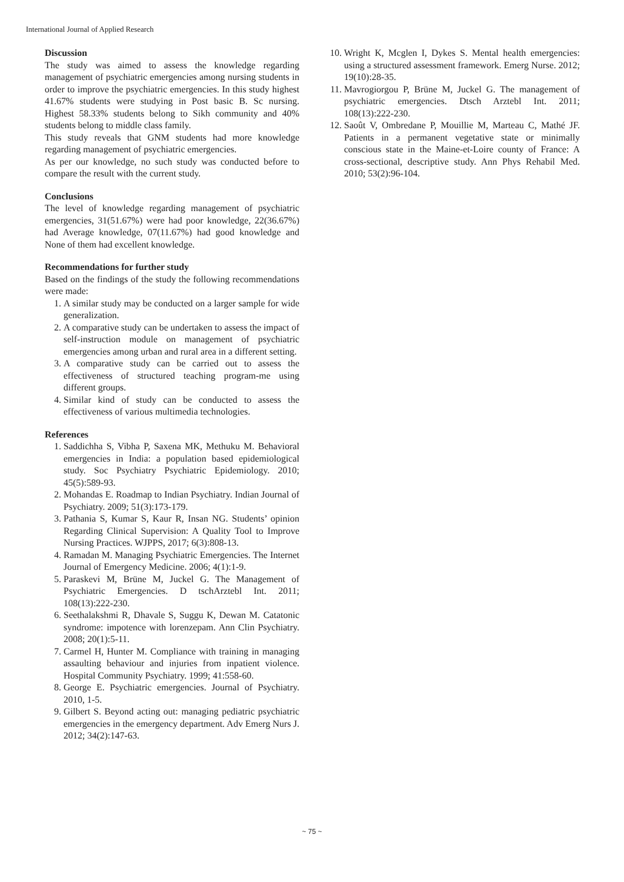International Journal of Applied Research
Discussion
The study was aimed to assess the knowledge regarding management of psychiatric emergencies among nursing students in order to improve the psychiatric emergencies. In this study highest 41.67% students were studying in Post basic B. Sc nursing. Highest 58.33% students belong to Sikh community and 40% students belong to middle class family.
This study reveals that GNM students had more knowledge regarding management of psychiatric emergencies.
As per our knowledge, no such study was conducted before to compare the result with the current study.
Conclusions
The level of knowledge regarding management of psychiatric emergencies, 31(51.67%) were had poor knowledge, 22(36.67%) had Average knowledge, 07(11.67%) had good knowledge and None of them had excellent knowledge.
Recommendations for further study
Based on the findings of the study the following recommendations were made:
1. A similar study may be conducted on a larger sample for wide generalization.
2. A comparative study can be undertaken to assess the impact of self-instruction module on management of psychiatric emergencies among urban and rural area in a different setting.
3. A comparative study can be carried out to assess the effectiveness of structured teaching program-me using different groups.
4. Similar kind of study can be conducted to assess the effectiveness of various multimedia technologies.
References
1. Saddichha S, Vibha P, Saxena MK, Methuku M. Behavioral emergencies in India: a population based epidemiological study. Soc Psychiatry Psychiatric Epidemiology. 2010; 45(5):589-93.
2. Mohandas E. Roadmap to Indian Psychiatry. Indian Journal of Psychiatry. 2009; 51(3):173-179.
3. Pathania S, Kumar S, Kaur R, Insan NG. Students’ opinion Regarding Clinical Supervision: A Quality Tool to Improve Nursing Practices. WJPPS, 2017; 6(3):808-13.
4. Ramadan M. Managing Psychiatric Emergencies. The Internet Journal of Emergency Medicine. 2006; 4(1):1-9.
5. Paraskevi M, Brüne M, Juckel G. The Management of Psychiatric Emergencies. D tschArztebl Int. 2011; 108(13):222-230.
6. Seethalakshmi R, Dhavale S, Suggu K, Dewan M. Catatonic syndrome: impotence with lorenzepam. Ann Clin Psychiatry. 2008; 20(1):5-11.
7. Carmel H, Hunter M. Compliance with training in managing assaulting behaviour and injuries from inpatient violence. Hospital Community Psychiatry. 1999; 41:558-60.
8. George E. Psychiatric emergencies. Journal of Psychiatry. 2010, 1-5.
9. Gilbert S. Beyond acting out: managing pediatric psychiatric emergencies in the emergency department. Adv Emerg Nurs J. 2012; 34(2):147-63.
10. Wright K, Mcglen I, Dykes S. Mental health emergencies: using a structured assessment framework. Emerg Nurse. 2012; 19(10):28-35.
11. Mavrogiorgou P, Brüne M, Juckel G. The management of psychiatric emergencies. Dtsch Arztebl Int. 2011; 108(13):222-230.
12. Saoût V, Ombredane P, Mouillie M, Marteau C, Mathé JF. Patients in a permanent vegetative state or minimally conscious state in the Maine-et-Loire county of France: A cross-sectional, descriptive study. Ann Phys Rehabil Med. 2010; 53(2):96-104.
~ 75 ~